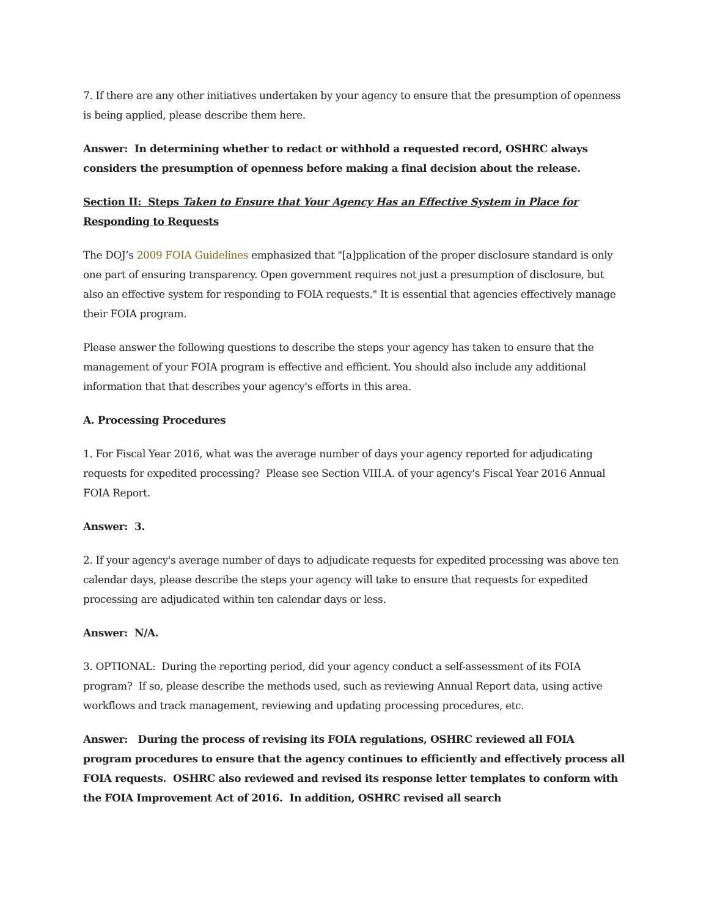7. If there are any other initiatives undertaken by your agency to ensure that the presumption of openness is being applied, please describe them here.
Answer: In determining whether to redact or withhold a requested record, OSHRC always considers the presumption of openness before making a final decision about the release.
Section II: Steps Taken to Ensure that Your Agency Has an Effective System in Place for Responding to Requests
The DOJ’s 2009 FOIA Guidelines emphasized that "[a]pplication of the proper disclosure standard is only one part of ensuring transparency. Open government requires not just a presumption of disclosure, but also an effective system for responding to FOIA requests." It is essential that agencies effectively manage their FOIA program.
Please answer the following questions to describe the steps your agency has taken to ensure that the management of your FOIA program is effective and efficient. You should also include any additional information that that describes your agency's efforts in this area.
A. Processing Procedures
1. For Fiscal Year 2016, what was the average number of days your agency reported for adjudicating requests for expedited processing? Please see Section VIII.A. of your agency's Fiscal Year 2016 Annual FOIA Report.
Answer: 3.
2. If your agency's average number of days to adjudicate requests for expedited processing was above ten calendar days, please describe the steps your agency will take to ensure that requests for expedited processing are adjudicated within ten calendar days or less.
Answer: N/A.
3. OPTIONAL: During the reporting period, did your agency conduct a self-assessment of its FOIA program? If so, please describe the methods used, such as reviewing Annual Report data, using active workflows and track management, reviewing and updating processing procedures, etc.
Answer: During the process of revising its FOIA regulations, OSHRC reviewed all FOIA program procedures to ensure that the agency continues to efficiently and effectively process all FOIA requests. OSHRC also reviewed and revised its response letter templates to conform with the FOIA Improvement Act of 2016. In addition, OSHRC revised all search